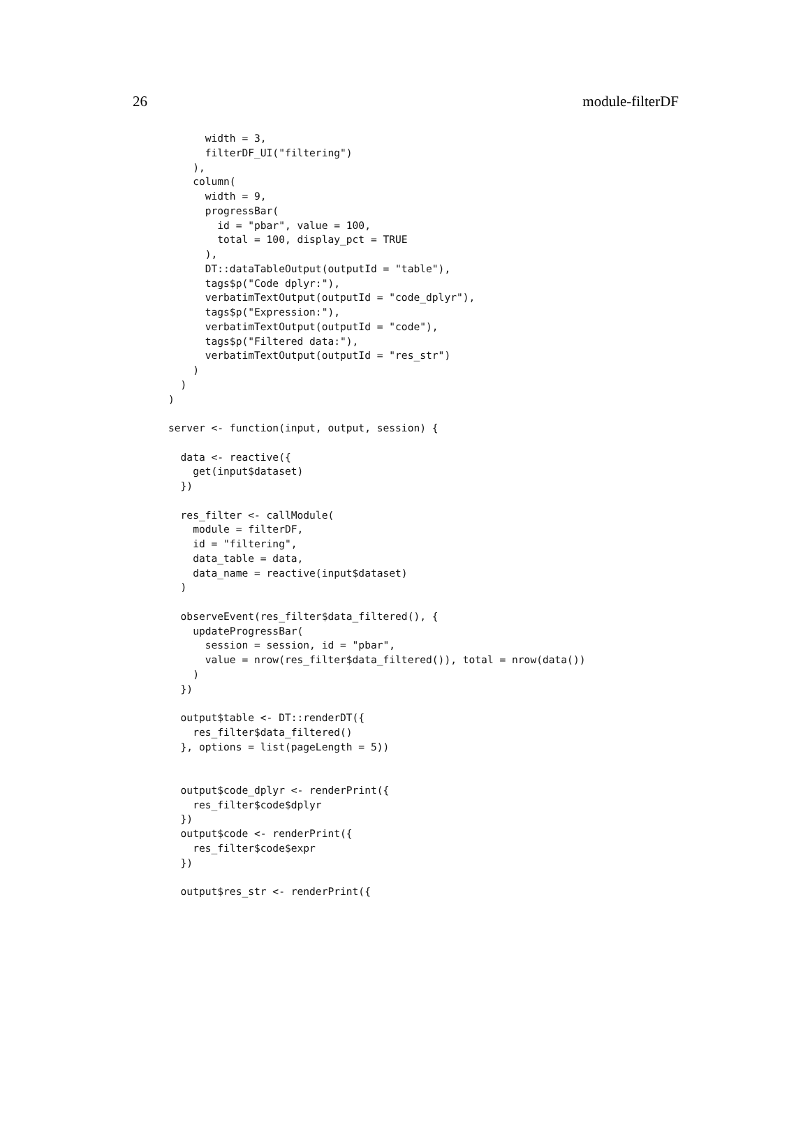26 module-filterDF
      width = 3,
      filterDF_UI("filtering")
    ),
    column(
      width = 9,
      progressBar(
        id = "pbar", value = 100,
        total = 100, display_pct = TRUE
      ),
      DT::dataTableOutput(outputId = "table"),
      tags$p("Code dplyr:"),
      verbatimTextOutput(outputId = "code_dplyr"),
      tags$p("Expression:"),
      verbatimTextOutput(outputId = "code"),
      tags$p("Filtered data:"),
      verbatimTextOutput(outputId = "res_str")
    )
  )
)

server <- function(input, output, session) {

  data <- reactive({
    get(input$dataset)
  })

  res_filter <- callModule(
    module = filterDF,
    id = "filtering",
    data_table = data,
    data_name = reactive(input$dataset)
  )

  observeEvent(res_filter$data_filtered(), {
    updateProgressBar(
      session = session, id = "pbar",
      value = nrow(res_filter$data_filtered()), total = nrow(data())
    )
  })

  output$table <- DT::renderDT({
    res_filter$data_filtered()
  }, options = list(pageLength = 5))


  output$code_dplyr <- renderPrint({
    res_filter$code$dplyr
  })
  output$code <- renderPrint({
    res_filter$code$expr
  })

  output$res_str <- renderPrint({